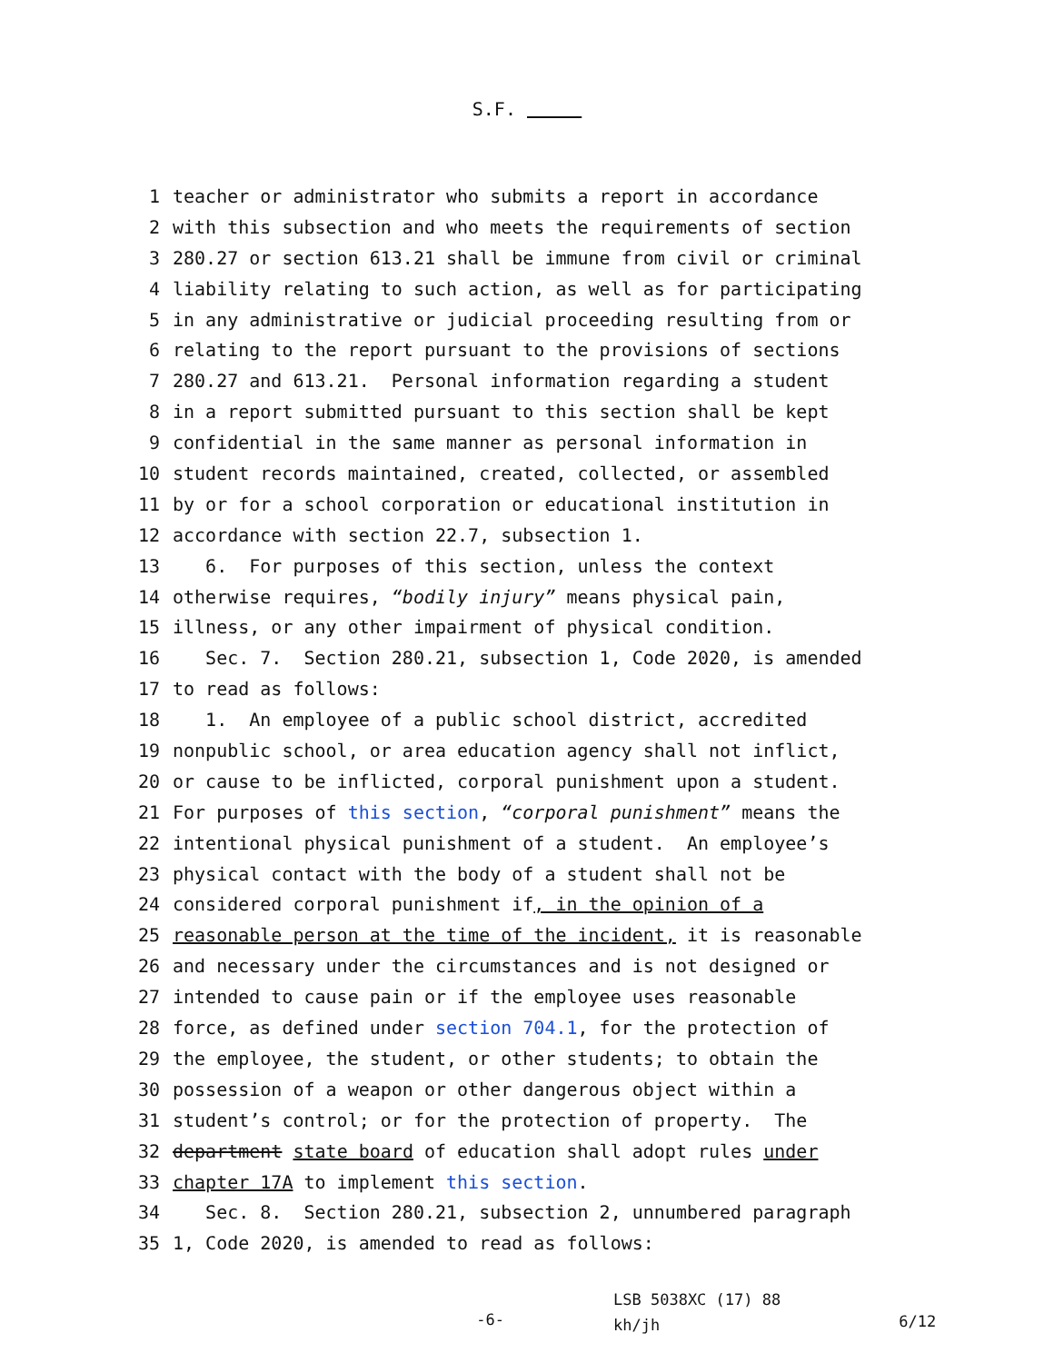S.F.
1 teacher or administrator who submits a report in accordance
2 with this subsection and who meets the requirements of section
3 280.27 or section 613.21 shall be immune from civil or criminal
4 liability relating to such action, as well as for participating
5 in any administrative or judicial proceeding resulting from or
6 relating to the report pursuant to the provisions of sections
7 280.27 and 613.21. Personal information regarding a student
8 in a report submitted pursuant to this section shall be kept
9 confidential in the same manner as personal information in
10 student records maintained, created, collected, or assembled
11 by or for a school corporation or educational institution in
12 accordance with section 22.7, subsection 1.
13 6. For purposes of this section, unless the context
14 otherwise requires, “bodily injury” means physical pain,
15 illness, or any other impairment of physical condition.
16 Sec. 7. Section 280.21, subsection 1, Code 2020, is amended
17 to read as follows:
18 1. An employee of a public school district, accredited
19 nonpublic school, or area education agency shall not inflict,
20 or cause to be inflicted, corporal punishment upon a student.
21 For purposes of this section, “corporal punishment” means the
22 intentional physical punishment of a student. An employee’s
23 physical contact with the body of a student shall not be
24 considered corporal punishment if, in the opinion of a
25 reasonable person at the time of the incident, it is reasonable
26 and necessary under the circumstances and is not designed or
27 intended to cause pain or if the employee uses reasonable
28 force, as defined under section 704.1, for the protection of
29 the employee, the student, or other students; to obtain the
30 possession of a weapon or other dangerous object within a
31 student’s control; or for the protection of property. The
32 department state board of education shall adopt rules under
33 chapter 17A to implement this section.
34 Sec. 8. Section 280.21, subsection 2, unnumbered paragraph
35 1, Code 2020, is amended to read as follows:
-6-
LSB 5038XC (17) 88
kh/jh
6/12